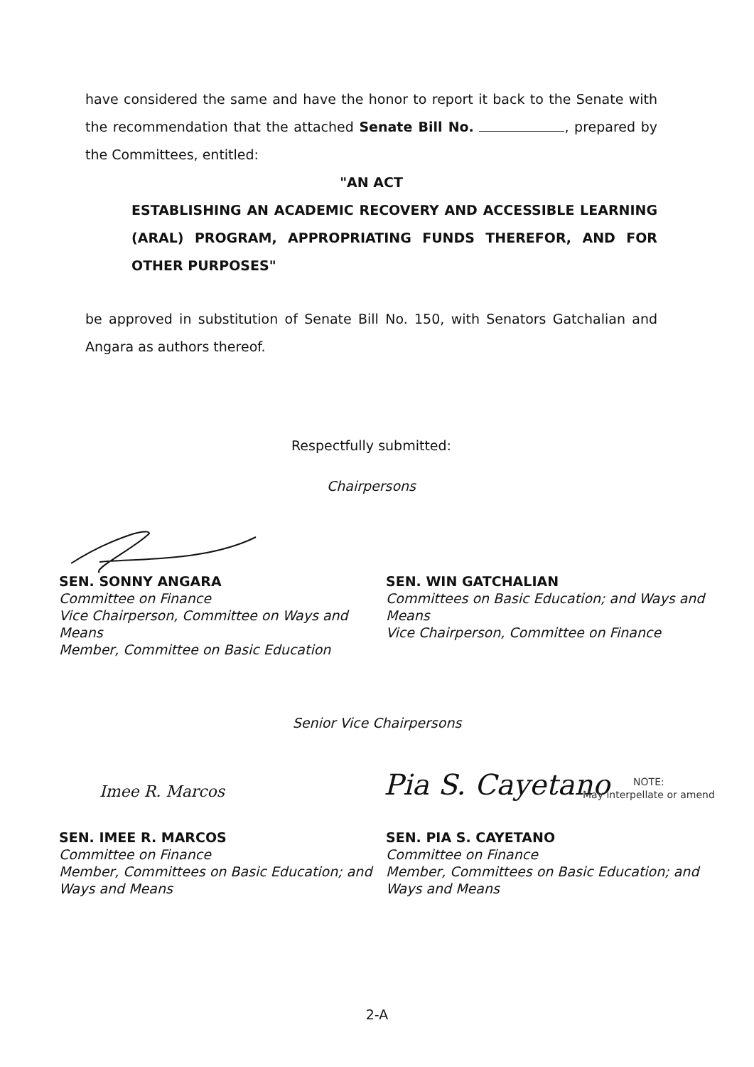have considered the same and have the honor to report it back to the Senate with the recommendation that the attached Senate Bill No. , prepared by the Committees, entitled:
"AN ACT
ESTABLISHING AN ACADEMIC RECOVERY AND ACCESSIBLE LEARNING (ARAL) PROGRAM, APPROPRIATING FUNDS THEREFOR, AND FOR OTHER PURPOSES"
be approved in substitution of Senate Bill No. 150, with Senators Gatchalian and Angara as authors thereof.
Respectfully submitted:
Chairpersons
SEN. SONNY ANGARA
Committee on Finance
Vice Chairperson, Committee on Ways and Means
Member, Committee on Basic Education
SEN. WIN GATCHALIAN
Committees on Basic Education; and Ways and Means
Vice Chairperson, Committee on Finance
Senior Vice Chairpersons
Pia S. Cayetano
NOTE:
May interpellate or amend
Imee R. Marcos
SEN. IMEE R. MARCOS
Committee on Finance
Member, Committees on Basic Education; and Ways and Means
SEN. PIA S. CAYETANO
Committee on Finance
Member, Committees on Basic Education; and Ways and Means
2-A